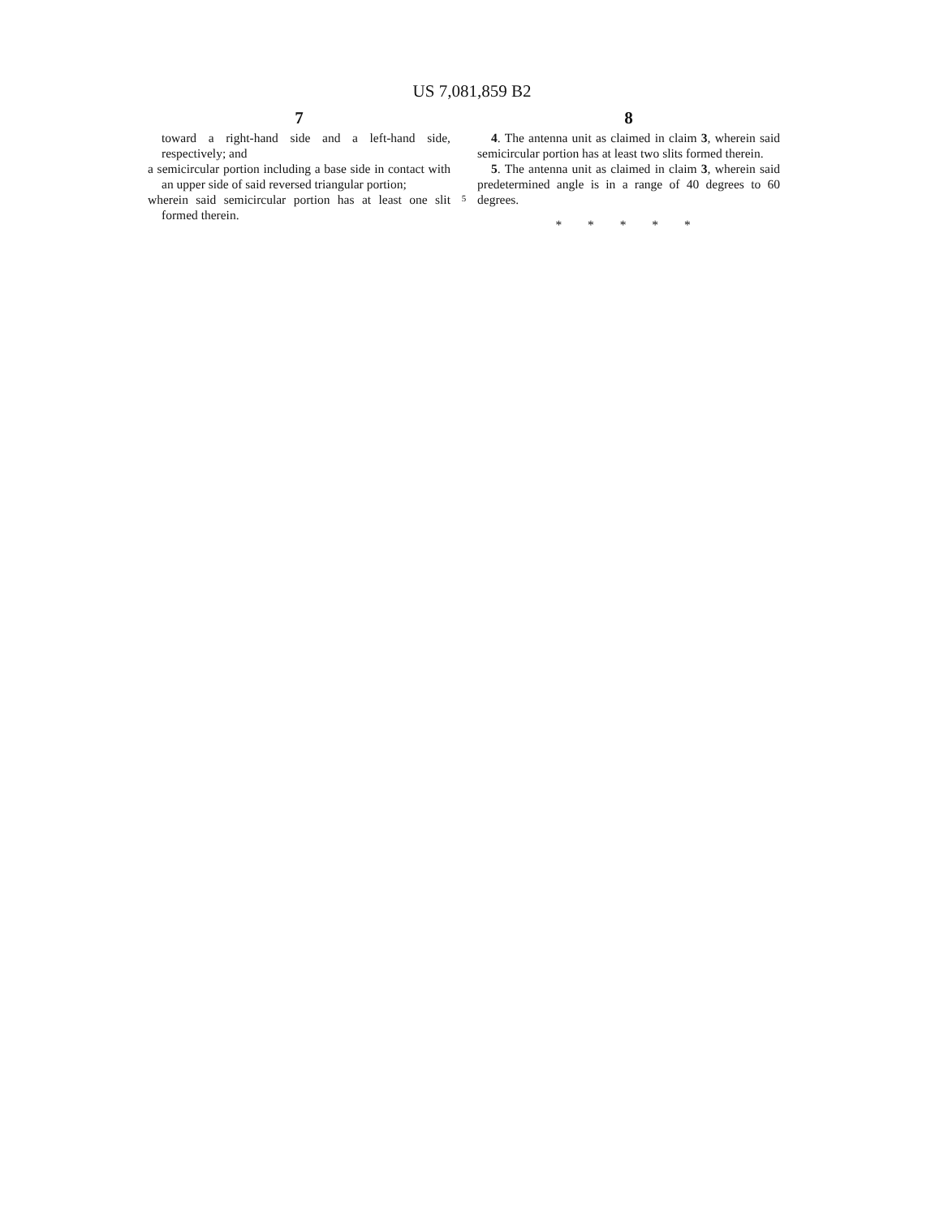US 7,081,859 B2
7
toward a right-hand side and a left-hand side, respectively; and
a semicircular portion including a base side in contact with an upper side of said reversed triangular portion;
wherein said semicircular portion has at least one slit formed therein.
5
8
4. The antenna unit as claimed in claim 3, wherein said semicircular portion has at least two slits formed therein.
5. The antenna unit as claimed in claim 3, wherein said predetermined angle is in a range of 40 degrees to 60 degrees.
* * * * *